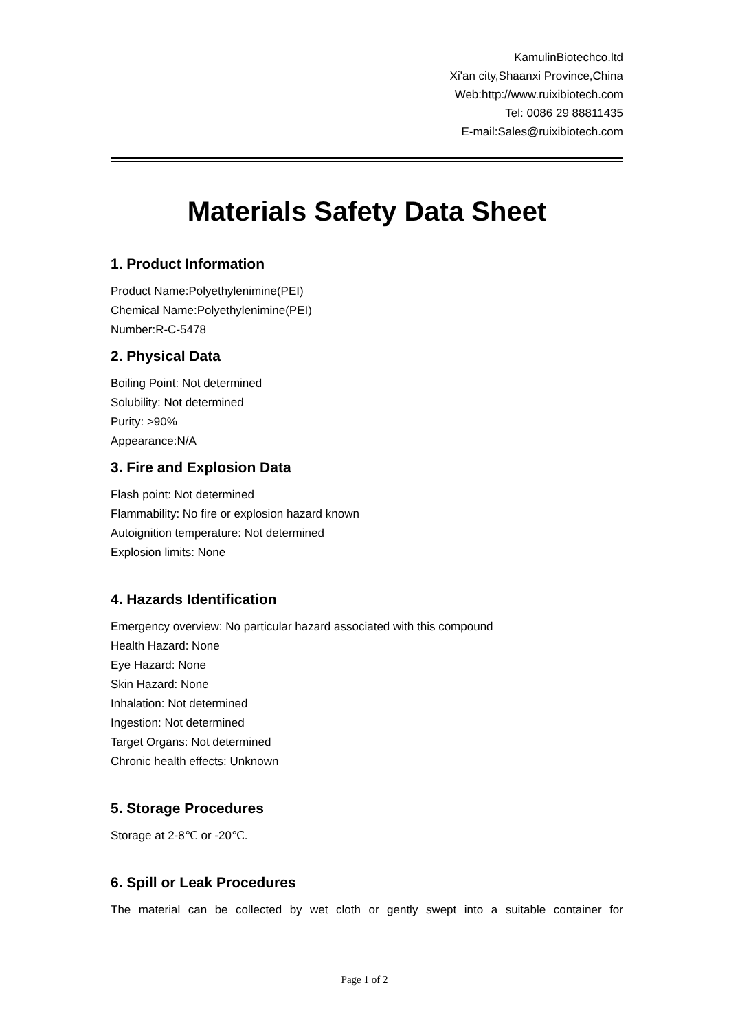KamulinBiotechco.ltd
Xi'an city,Shaanxi Province,China
Web:http://www.ruixibiotech.com
Tel: 0086 29 88811435
E-mail:Sales@ruixibiotech.com
Materials Safety Data Sheet
1. Product Information
Product Name:Polyethylenimine(PEI)
Chemical Name:Polyethylenimine(PEI)
Number:R-C-5478
2. Physical Data
Boiling Point: Not determined
Solubility: Not determined
Purity: >90%
Appearance:N/A
3. Fire and Explosion Data
Flash point: Not determined
Flammability: No fire or explosion hazard known
Autoignition temperature: Not determined
Explosion limits: None
4. Hazards Identification
Emergency overview: No particular hazard associated with this compound
Health Hazard: None
Eye Hazard: None
Skin Hazard: None
Inhalation: Not determined
Ingestion: Not determined
Target Organs: Not determined
Chronic health effects: Unknown
5. Storage Procedures
Storage at 2-8℃ or -20℃.
6. Spill or Leak Procedures
The material can be collected by wet cloth or gently swept into a suitable container for
Page 1 of 2